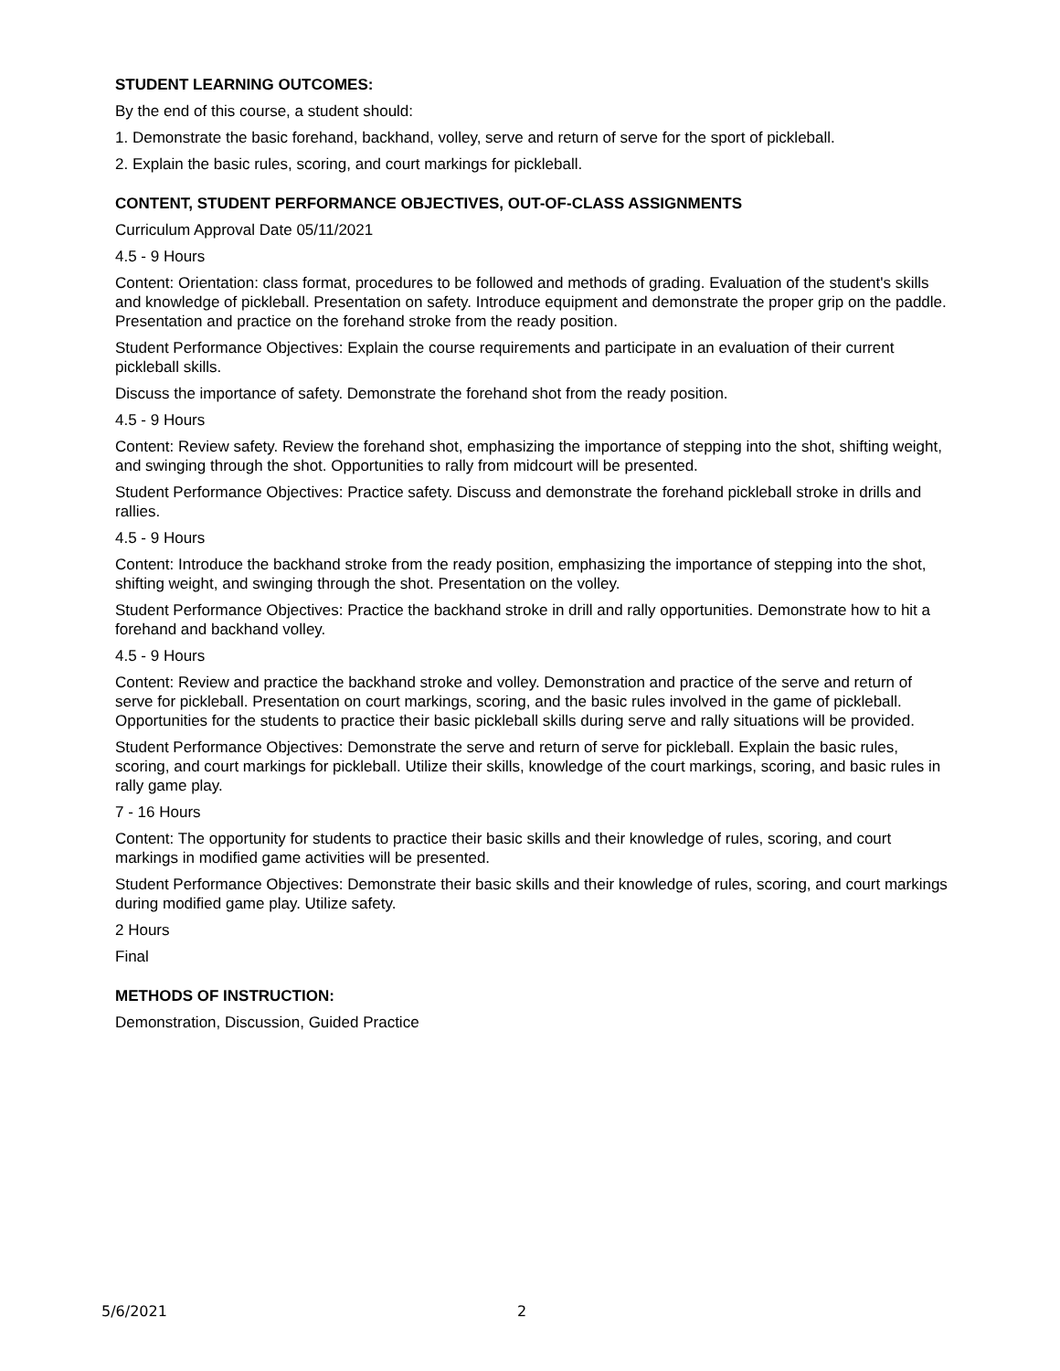STUDENT LEARNING OUTCOMES:
By the end of this course, a student should:
1. Demonstrate the basic forehand, backhand, volley, serve and return of serve for the sport of pickleball.
2. Explain the basic rules, scoring, and court markings for pickleball.
CONTENT, STUDENT PERFORMANCE OBJECTIVES, OUT-OF-CLASS ASSIGNMENTS
Curriculum Approval Date 05/11/2021
4.5 - 9 Hours
Content: Orientation: class format, procedures to be followed and methods of grading. Evaluation of the student's skills and knowledge of pickleball. Presentation on safety. Introduce equipment and demonstrate the proper grip on the paddle. Presentation and practice on the forehand stroke from the ready position.
Student Performance Objectives: Explain the course requirements and participate in an evaluation of their current pickleball skills.
Discuss the importance of safety. Demonstrate the forehand shot from the ready position.
4.5 - 9 Hours
Content: Review safety. Review the forehand shot, emphasizing the importance of stepping into the shot, shifting weight, and swinging through the shot. Opportunities to rally from midcourt will be presented.
Student Performance Objectives: Practice safety. Discuss and demonstrate the forehand pickleball stroke in drills and rallies.
4.5 - 9 Hours
Content: Introduce the backhand stroke from the ready position, emphasizing the importance of stepping into the shot, shifting weight, and swinging through the shot. Presentation on the volley.
Student Performance Objectives: Practice the backhand stroke in drill and rally opportunities. Demonstrate how to hit a forehand and backhand volley.
4.5 - 9 Hours
Content: Review and practice the backhand stroke and volley. Demonstration and practice of the serve and return of serve for pickleball. Presentation on court markings, scoring, and the basic rules involved in the game of pickleball. Opportunities for the students to practice their basic pickleball skills during serve and rally situations will be provided.
Student Performance Objectives: Demonstrate the serve and return of serve for pickleball. Explain the basic rules, scoring, and court markings for pickleball. Utilize their skills, knowledge of the court markings, scoring, and basic rules in rally game play.
7 - 16 Hours
Content: The opportunity for students to practice their basic skills and their knowledge of rules, scoring, and court markings in modified game activities will be presented.
Student Performance Objectives: Demonstrate their basic skills and their knowledge of rules, scoring, and court markings during modified game play. Utilize safety.
2 Hours
Final
METHODS OF INSTRUCTION:
Demonstration, Discussion, Guided Practice
5/6/2021 2